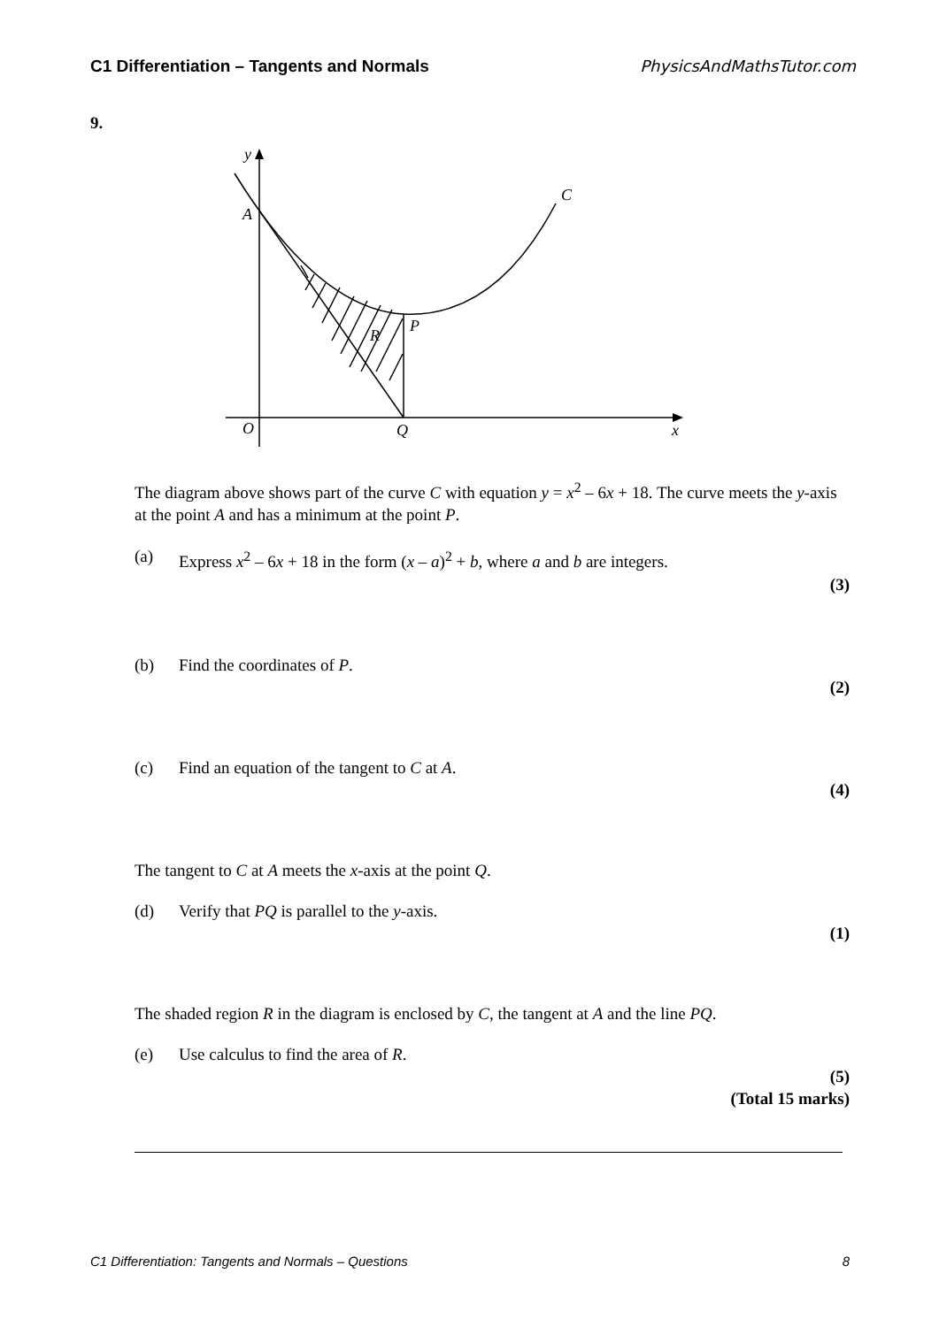C1 Differentiation – Tangents and Normals PhysicsAndMathsTutor.com
9.
y
A
C
P
R
O
Q
x
The diagram above shows part of the curve C with equation y = x<sup>2</sup> – 6x + 18. The curve meets the y-axis at the point A and has a minimum at the point P.
(a) Express x<sup>2</sup> – 6x + 18 in the form (x – a)<sup>2</sup> + b, where a and b are integers.
(3)
(b) Find the coordinates of P.
(2)
(c) Find an equation of the tangent to C at A.
(4)
The tangent to C at A meets the x-axis at the point Q.
(d) Verify that PQ is parallel to the y-axis.
(1)
The shaded region R in the diagram is enclosed by C, the tangent at A and the line PQ.
(e) Use calculus to find the area of R.
(5)
(Total 15 marks)
C1 Differentiation: Tangents and Normals – Questions 8